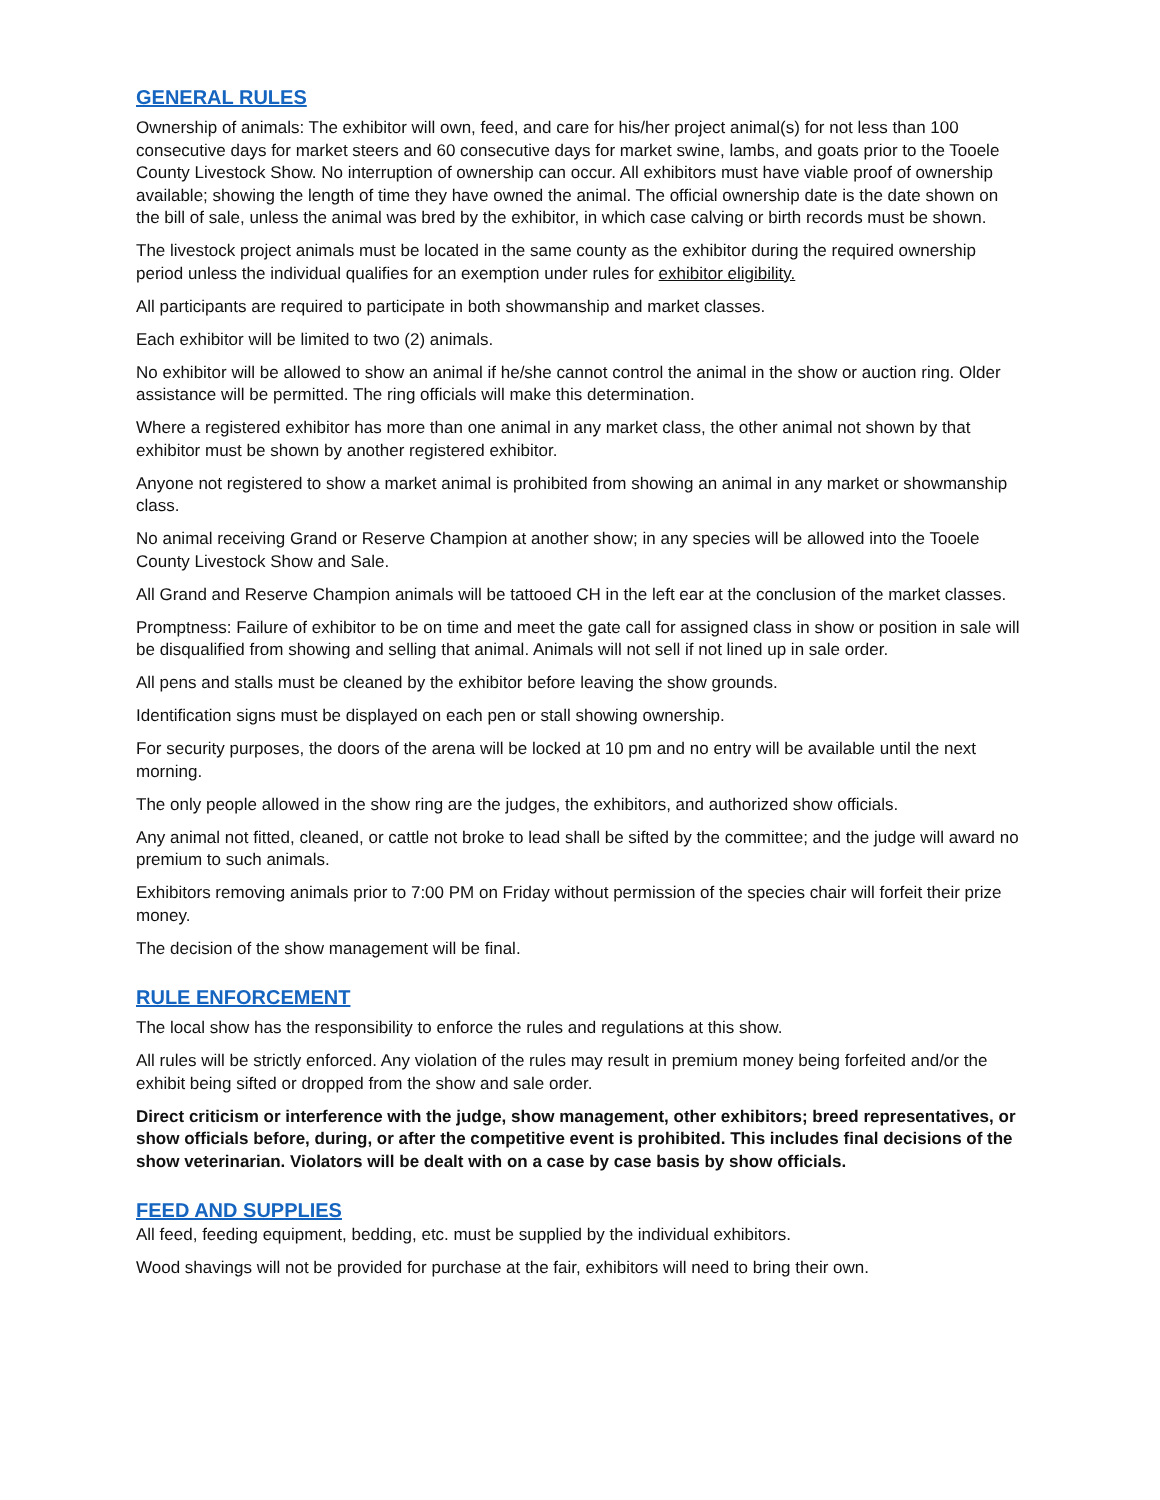GENERAL RULES
Ownership of animals: The exhibitor will own, feed, and care for his/her project animal(s) for not less than 100 consecutive days for market steers and 60 consecutive days for market swine, lambs, and goats prior to the Tooele County Livestock Show. No interruption of ownership can occur. All exhibitors must have viable proof of ownership available; showing the length of time they have owned the animal. The official ownership date is the date shown on the bill of sale, unless the animal was bred by the exhibitor, in which case calving or birth records must be shown.
The livestock project animals must be located in the same county as the exhibitor during the required ownership period unless the individual qualifies for an exemption under rules for exhibitor eligibility.
All participants are required to participate in both showmanship and market classes.
Each exhibitor will be limited to two (2) animals.
No exhibitor will be allowed to show an animal if he/she cannot control the animal in the show or auction ring. Older assistance will be permitted. The ring officials will make this determination.
Where a registered exhibitor has more than one animal in any market class, the other animal not shown by that exhibitor must be shown by another registered exhibitor.
Anyone not registered to show a market animal is prohibited from showing an animal in any market or showmanship class.
No animal receiving Grand or Reserve Champion at another show; in any species will be allowed into the Tooele County Livestock Show and Sale.
All Grand and Reserve Champion animals will be tattooed CH in the left ear at the conclusion of the market classes.
Promptness: Failure of exhibitor to be on time and meet the gate call for assigned class in show or position in sale will be disqualified from showing and selling that animal. Animals will not sell if not lined up in sale order.
All pens and stalls must be cleaned by the exhibitor before leaving the show grounds.
Identification signs must be displayed on each pen or stall showing ownership.
For security purposes, the doors of the arena will be locked at 10 pm and no entry will be available until the next morning.
The only people allowed in the show ring are the judges, the exhibitors, and authorized show officials.
Any animal not fitted, cleaned, or cattle not broke to lead shall be sifted by the committee; and the judge will award no premium to such animals.
Exhibitors removing animals prior to 7:00 PM on Friday without permission of the species chair will forfeit their prize money.
The decision of the show management will be final.
RULE ENFORCEMENT
The local show has the responsibility to enforce the rules and regulations at this show.
All rules will be strictly enforced. Any violation of the rules may result in premium money being forfeited and/or the exhibit being sifted or dropped from the show and sale order.
Direct criticism or interference with the judge, show management, other exhibitors; breed representatives, or show officials before, during, or after the competitive event is prohibited. This includes final decisions of the show veterinarian. Violators will be dealt with on a case by case basis by show officials.
FEED AND SUPPLIES
All feed, feeding equipment, bedding, etc. must be supplied by the individual exhibitors.
Wood shavings will not be provided for purchase at the fair, exhibitors will need to bring their own.